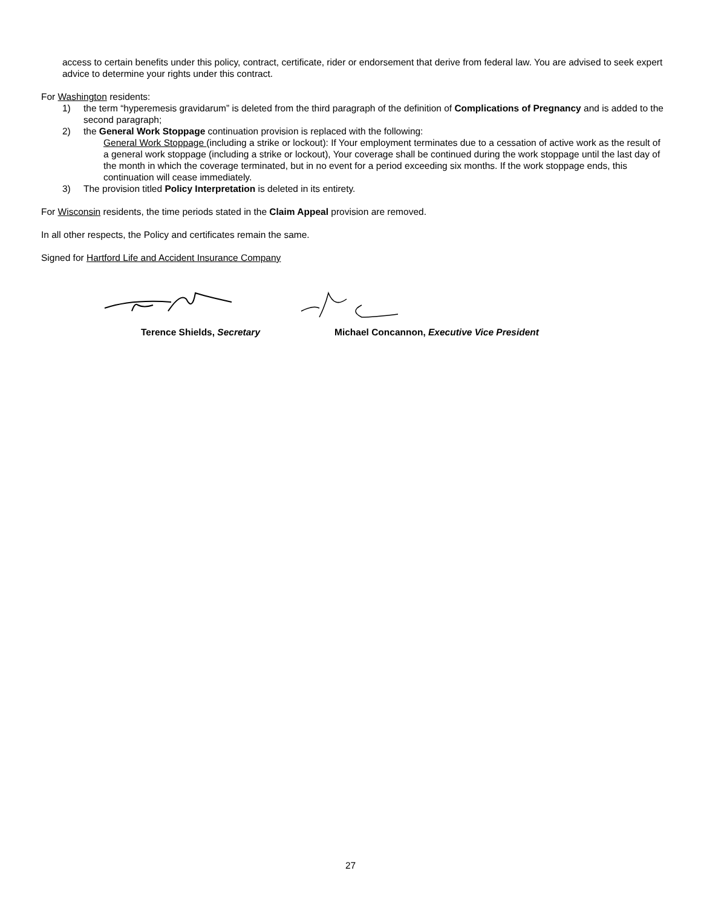access to certain benefits under this policy, contract, certificate, rider or endorsement that derive from federal law. You are advised to seek expert advice to determine your rights under this contract.
For Washington residents:
1) the term “hyperemesis gravidarum” is deleted from the third paragraph of the definition of Complications of Pregnancy and is added to the second paragraph;
2) the General Work Stoppage continuation provision is replaced with the following:
General Work Stoppage (including a strike or lockout): If Your employment terminates due to a cessation of active work as the result of a general work stoppage (including a strike or lockout), Your coverage shall be continued during the work stoppage until the last day of the month in which the coverage terminated, but in no event for a period exceeding six months. If the work stoppage ends, this continuation will cease immediately.
3) The provision titled Policy Interpretation is deleted in its entirety.
For Wisconsin residents, the time periods stated in the Claim Appeal provision are removed.
In all other respects, the Policy and certificates remain the same.
Signed for Hartford Life and Accident Insurance Company
Terence Shields, Secretary Michael Concannon, Executive Vice President
27